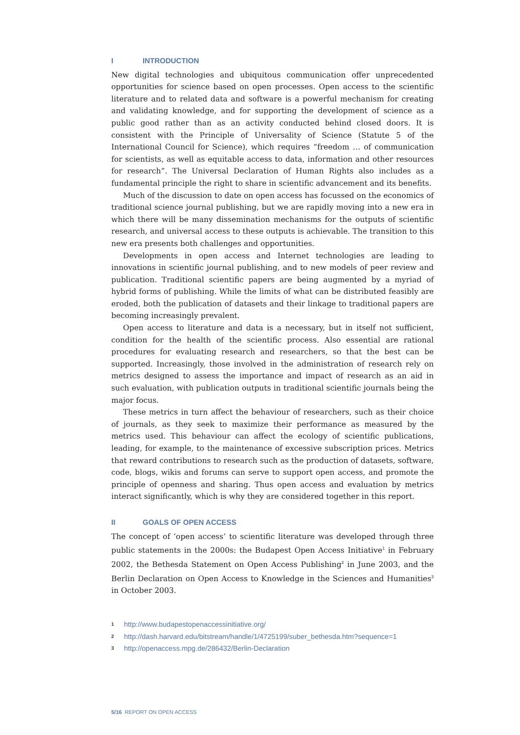I INTRODUCTION
New digital technologies and ubiquitous communication offer unprecedented opportunities for science based on open processes. Open access to the scientific literature and to related data and software is a powerful mechanism for creating and validating knowledge, and for supporting the development of science as a public good rather than as an activity conducted behind closed doors. It is consistent with the Principle of Universality of Science (Statute 5 of the International Council for Science), which requires “freedom … of communication for scientists, as well as equitable access to data, information and other resources for research”. The Universal Declaration of Human Rights also includes as a fundamental principle the right to share in scientific advancement and its benefits.
Much of the discussion to date on open access has focussed on the economics of traditional science journal publishing, but we are rapidly moving into a new era in which there will be many dissemination mechanisms for the outputs of scientific research, and universal access to these outputs is achievable. The transition to this new era presents both challenges and opportunities.
Developments in open access and Internet technologies are leading to innovations in scientific journal publishing, and to new models of peer review and publication. Traditional scientific papers are being augmented by a myriad of hybrid forms of publishing. While the limits of what can be distributed feasibly are eroded, both the publication of datasets and their linkage to traditional papers are becoming increasingly prevalent.
Open access to literature and data is a necessary, but in itself not sufficient, condition for the health of the scientific process. Also essential are rational procedures for evaluating research and researchers, so that the best can be supported. Increasingly, those involved in the administration of research rely on metrics designed to assess the importance and impact of research as an aid in such evaluation, with publication outputs in traditional scientific journals being the major focus.
These metrics in turn affect the behaviour of researchers, such as their choice of journals, as they seek to maximize their performance as measured by the metrics used. This behaviour can affect the ecology of scientific publications, leading, for example, to the maintenance of excessive subscription prices. Metrics that reward contributions to research such as the production of datasets, software, code, blogs, wikis and forums can serve to support open access, and promote the principle of openness and sharing. Thus open access and evaluation by metrics interact significantly, which is why they are considered together in this report.
II GOALS OF OPEN ACCESS
The concept of ‘open access’ to scientific literature was developed through three public statements in the 2000s: the Budapest Open Access Initiative<sup>1</sup> in February 2002, the Bethesda Statement on Open Access Publishing<sup>2</sup> in June 2003, and the Berlin Declaration on Open Access to Knowledge in the Sciences and Humanities<sup>3</sup> in October 2003.
1 http://www.budapestopenaccessinitiative.org/
2 http://dash.harvard.edu/bitstream/handle/1/4725199/suber_bethesda.htm?sequence=1
3 http://openaccess.mpg.de/286432/Berlin-Declaration
5/16 REPORT ON OPEN ACCESS